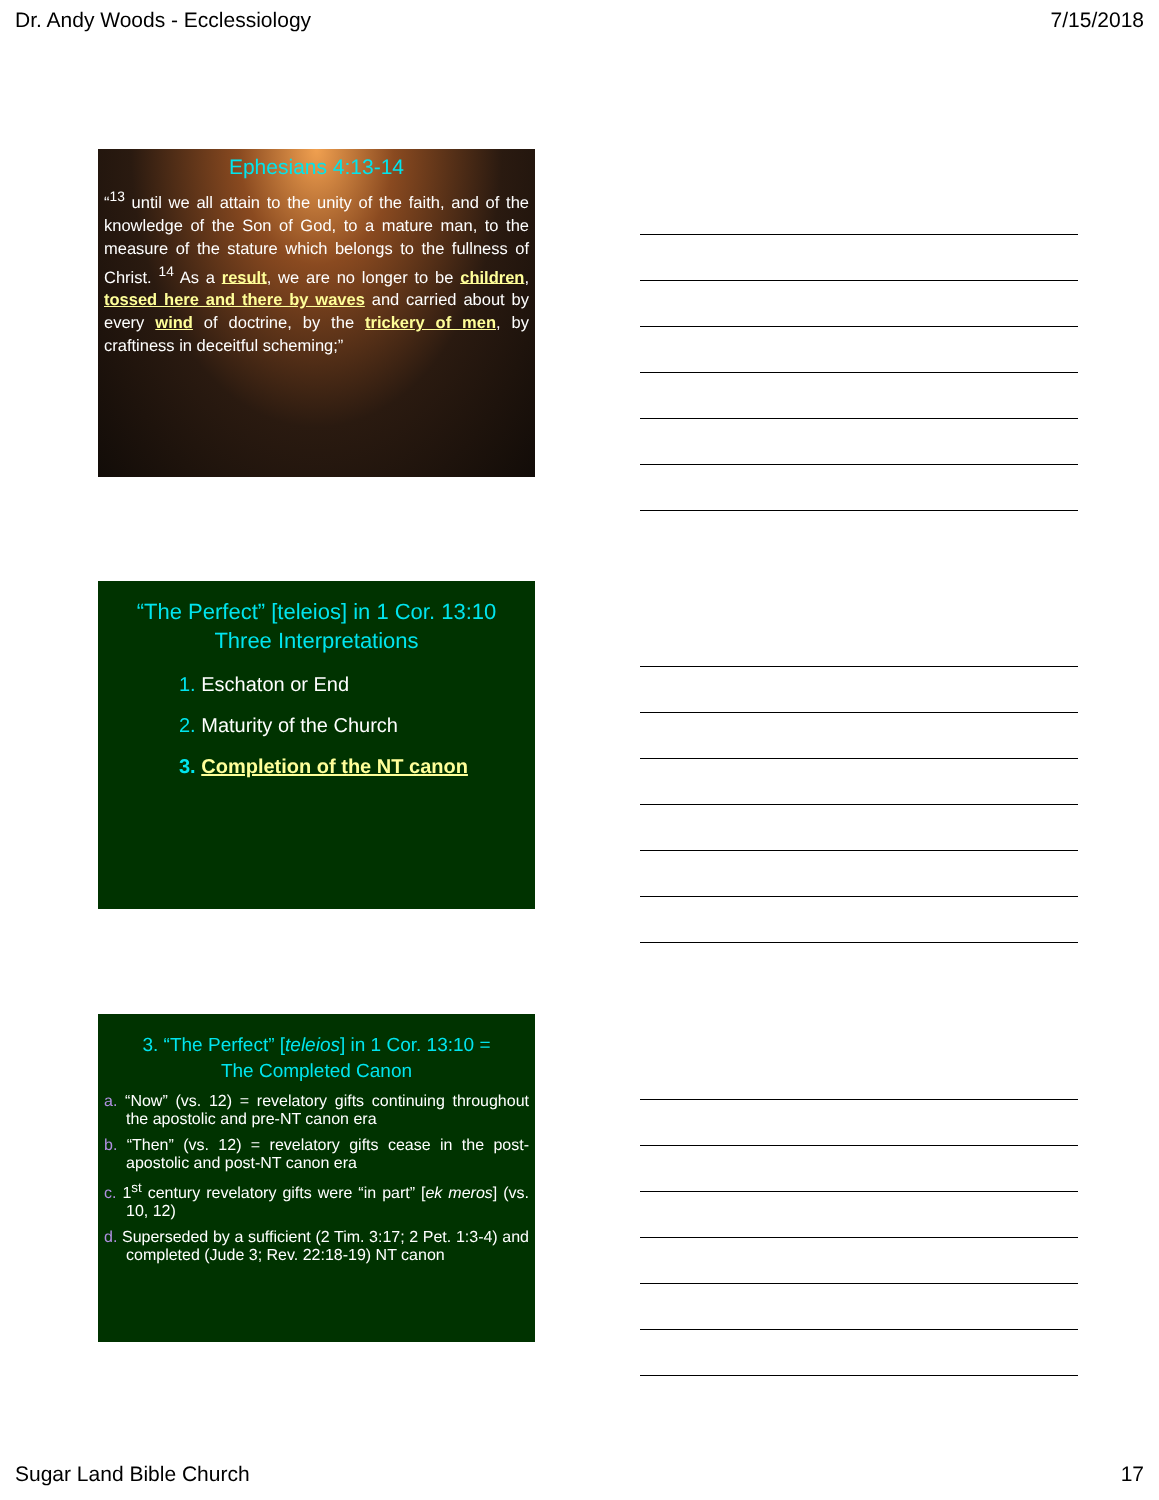Dr. Andy Woods - Ecclessiology 7/15/2018
Ephesians 4:13-14
“<sup>13</sup> until we all attain to the unity of the faith, and of the knowledge of the Son of God, to a mature man, to the measure of the stature which belongs to the fullness of Christ. <sup>14</sup> As a result, we are no longer to be children, tossed here and there by waves and carried about by every wind of doctrine, by the trickery of men, by craftiness in deceitful scheming;”
“The Perfect” [teleios] in 1 Cor. 13:10
Three Interpretations
1. Eschaton or End
2. Maturity of the Church
3. Completion of the NT canon
3. “The Perfect” [teleios] in 1 Cor. 13:10 =
The Completed Canon
a. “Now” (vs. 12) = revelatory gifts continuing throughout the apostolic and pre-NT canon era
b. “Then” (vs. 12) = revelatory gifts cease in the post-apostolic and post-NT canon era
c. 1<sup>st</sup> century revelatory gifts were “in part” [ek meros] (vs. 10, 12)
d. Superseded by a sufficient (2 Tim. 3:17; 2 Pet. 1:3-4) and completed (Jude 3; Rev. 22:18-19) NT canon
Sugar Land Bible Church 17